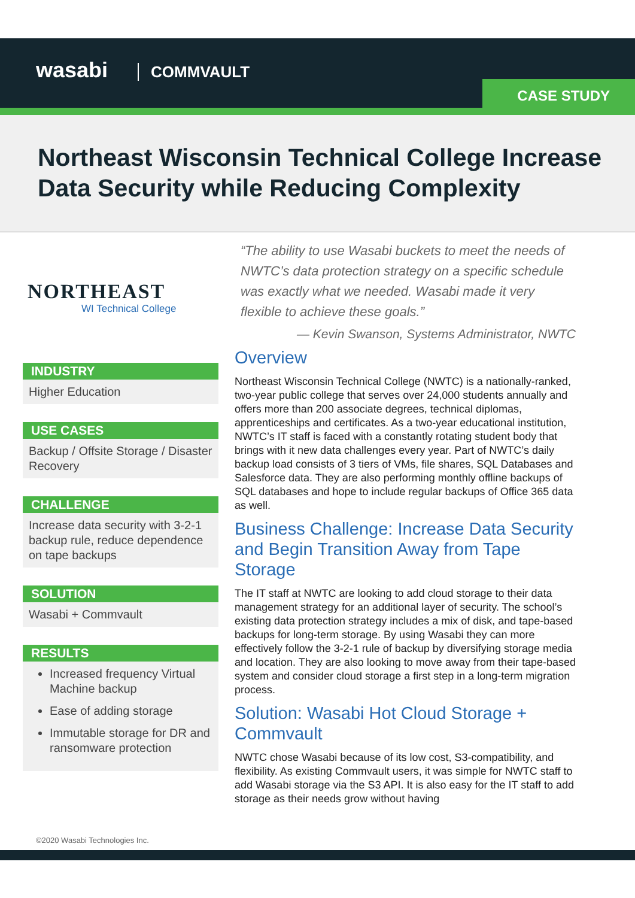wasabi COMMVAULT
CASE STUDY
Northeast Wisconsin Technical College Increase Data Security while Reducing Complexity
NORTHEAST
WI Technical College
INDUSTRY
Higher Education
USE CASES
Backup / Offsite Storage / Disaster Recovery
CHALLENGE
Increase data security with 3-2-1 backup rule, reduce dependence on tape backups
SOLUTION
Wasabi + Commvault
RESULTS
Increased frequency Virtual Machine backup
Ease of adding storage
Immutable storage for DR and ransomware protection
“The ability to use Wasabi buckets to meet the needs of NWTC’s data protection strategy on a specific schedule was exactly what we needed. Wasabi made it very flexible to achieve these goals.”
— Kevin Swanson, Systems Administrator, NWTC
Overview
Northeast Wisconsin Technical College (NWTC) is a nationally-ranked, two-year public college that serves over 24,000 students annually and offers more than 200 associate degrees, technical diplomas, apprenticeships and certificates. As a two-year educational institution, NWTC’s IT staff is faced with a constantly rotating student body that brings with it new data challenges every year. Part of NWTC’s daily backup load consists of 3 tiers of VMs, file shares, SQL Databases and Salesforce data. They are also performing monthly offline backups of SQL databases and hope to include regular backups of Office 365 data as well.
Business Challenge: Increase Data Security and Begin Transition Away from Tape Storage
The IT staff at NWTC are looking to add cloud storage to their data management strategy for an additional layer of security. The school’s existing data protection strategy includes a mix of disk, and tape-based backups for long-term storage. By using Wasabi they can more effectively follow the 3-2-1 rule of backup by diversifying storage media and location. They are also looking to move away from their tape-based system and consider cloud storage a first step in a long-term migration process.
Solution: Wasabi Hot Cloud Storage + Commvault
NWTC chose Wasabi because of its low cost, S3-compatibility, and flexibility. As existing Commvault users, it was simple for NWTC staff to add Wasabi storage via the S3 API. It is also easy for the IT staff to add storage as their needs grow without having
©2020 Wasabi Technologies Inc.